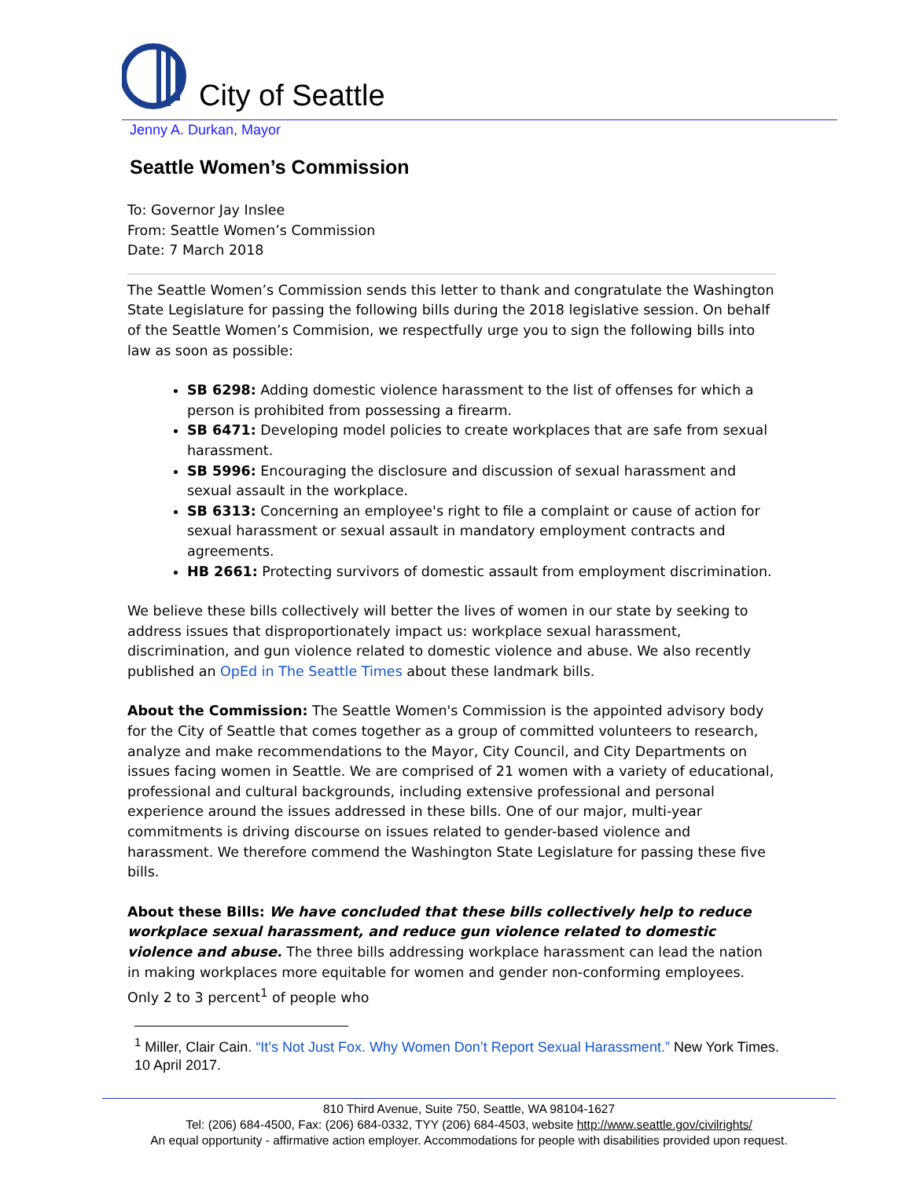City of Seattle
Jenny A. Durkan, Mayor
Seattle Women’s Commission
To: Governor Jay Inslee
From: Seattle Women’s Commission
Date: 7 March 2018
The Seattle Women’s Commission sends this letter to thank and congratulate the Washington State Legislature for passing the following bills during the 2018 legislative session. On behalf of the Seattle Women’s Commision, we respectfully urge you to sign the following bills into law as soon as possible:
SB 6298: Adding domestic violence harassment to the list of offenses for which a person is prohibited from possessing a firearm.
SB 6471: Developing model policies to create workplaces that are safe from sexual harassment.
SB 5996: Encouraging the disclosure and discussion of sexual harassment and sexual assault in the workplace.
SB 6313: Concerning an employee's right to file a complaint or cause of action for sexual harassment or sexual assault in mandatory employment contracts and agreements.
HB 2661: Protecting survivors of domestic assault from employment discrimination.
We believe these bills collectively will better the lives of women in our state by seeking to address issues that disproportionately impact us: workplace sexual harassment, discrimination, and gun violence related to domestic violence and abuse. We also recently published an OpEd in The Seattle Times about these landmark bills.
About the Commission: The Seattle Women's Commission is the appointed advisory body for the City of Seattle that comes together as a group of committed volunteers to research, analyze and make recommendations to the Mayor, City Council, and City Departments on issues facing women in Seattle. We are comprised of 21 women with a variety of educational, professional and cultural backgrounds, including extensive professional and personal experience around the issues addressed in these bills. One of our major, multi-year commitments is driving discourse on issues related to gender-based violence and harassment. We therefore commend the Washington State Legislature for passing these five bills.
About these Bills: We have concluded that these bills collectively help to reduce workplace sexual harassment, and reduce gun violence related to domestic violence and abuse. The three bills addressing workplace harassment can lead the nation in making workplaces more equitable for women and gender non-conforming employees. Only 2 to 3 percent<sup>1</sup> of people who
<sup>1</sup> Miller, Clair Cain. “It’s Not Just Fox. Why Women Don’t Report Sexual Harassment.” New York Times. 10 April 2017.
810 Third Avenue, Suite 750, Seattle, WA 98104-1627
Tel: (206) 684-4500, Fax: (206) 684-0332, TYY (206) 684-4503, website http://www.seattle.gov/civilrights/
An equal opportunity - affirmative action employer. Accommodations for people with disabilities provided upon request.